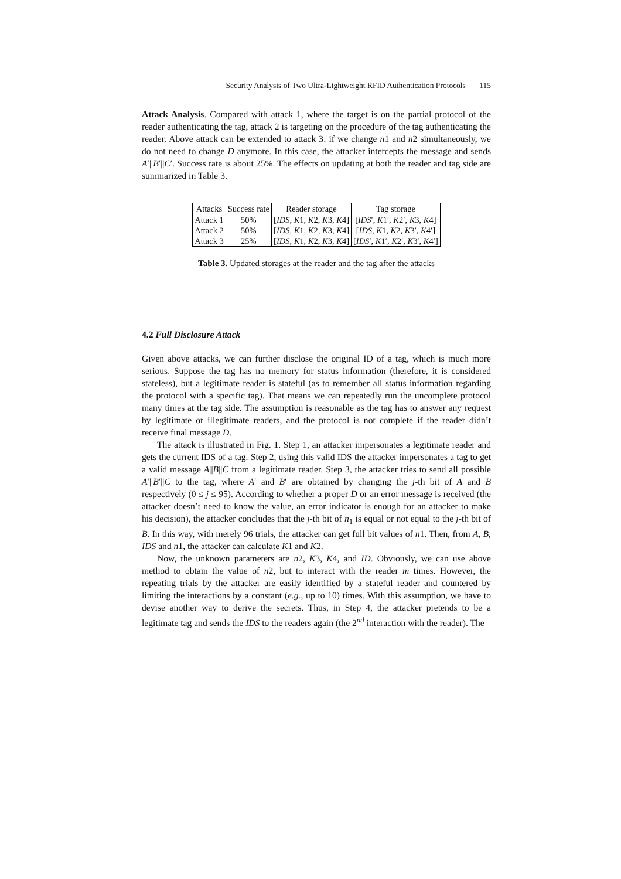Security Analysis of Two Ultra-Lightweight RFID Authentication Protocols 115
Attack Analysis. Compared with attack 1, where the target is on the partial protocol of the reader authenticating the tag, attack 2 is targeting on the procedure of the tag authenticating the reader. Above attack can be extended to attack 3: if we change n1 and n2 simultaneously, we do not need to change D anymore. In this case, the attacker intercepts the message and sends A′||B′||C′. Success rate is about 25%. The effects on updating at both the reader and tag side are summarized in Table 3.
| Attacks | Success rate | Reader storage | Tag storage |
| --- | --- | --- | --- |
| Attack 1 | 50% | [ IDS, K 1 , K 2 , K 3 , K 4] | [ IDS ′ , K 1′ , K 2′ , K 3 , K 4] |
| Attack 2 | 50% | [ IDS, K 1 , K 2 , K 3 , K 4] | [ IDS, K 1 , K 2 , K 3′ , K 4′] |
| Attack 3 | 25% | [ IDS, K 1 , K 2 , K 3 , K 4] | [ IDS ′ , K 1′ , K 2′ , K 3′ , K 4′] |
Table 3. Updated storages at the reader and the tag after the attacks
4.2 Full Disclosure Attack
Given above attacks, we can further disclose the original ID of a tag, which is much more serious. Suppose the tag has no memory for status information (therefore, it is considered stateless), but a legitimate reader is stateful (as to remember all status information regarding the protocol with a specific tag). That means we can repeatedly run the uncomplete protocol many times at the tag side. The assumption is reasonable as the tag has to answer any request by legitimate or illegitimate readers, and the protocol is not complete if the reader didn’t receive final message D.
The attack is illustrated in Fig. 1. Step 1, an attacker impersonates a legitimate reader and gets the current IDS of a tag. Step 2, using this valid IDS the attacker impersonates a tag to get a valid message A||B||C from a legitimate reader. Step 3, the attacker tries to send all possible A′||B′||C to the tag, where A′ and B′ are obtained by changing the j-th bit of A and B respectively (0 ≤ j ≤ 95). According to whether a proper D or an error message is received (the attacker doesn’t need to know the value, an error indicator is enough for an attacker to make his decision), the attacker concludes that the j-th bit of n<sub>1</sub> is equal or not equal to the j-th bit of B. In this way, with merely 96 trials, the attacker can get full bit values of n1. Then, from A, B, IDS and n1, the attacker can calculate K1 and K2.
Now, the unknown parameters are n2, K3, K4, and ID. Obviously, we can use above method to obtain the value of n2, but to interact with the reader m times. However, the repeating trials by the attacker are easily identified by a stateful reader and countered by limiting the interactions by a constant (e.g., up to 10) times. With this assumption, we have to devise another way to derive the secrets. Thus, in Step 4, the attacker pretends to be a legitimate tag and sends the IDS to the readers again (the 2<sup>nd</sup> interaction with the reader). The